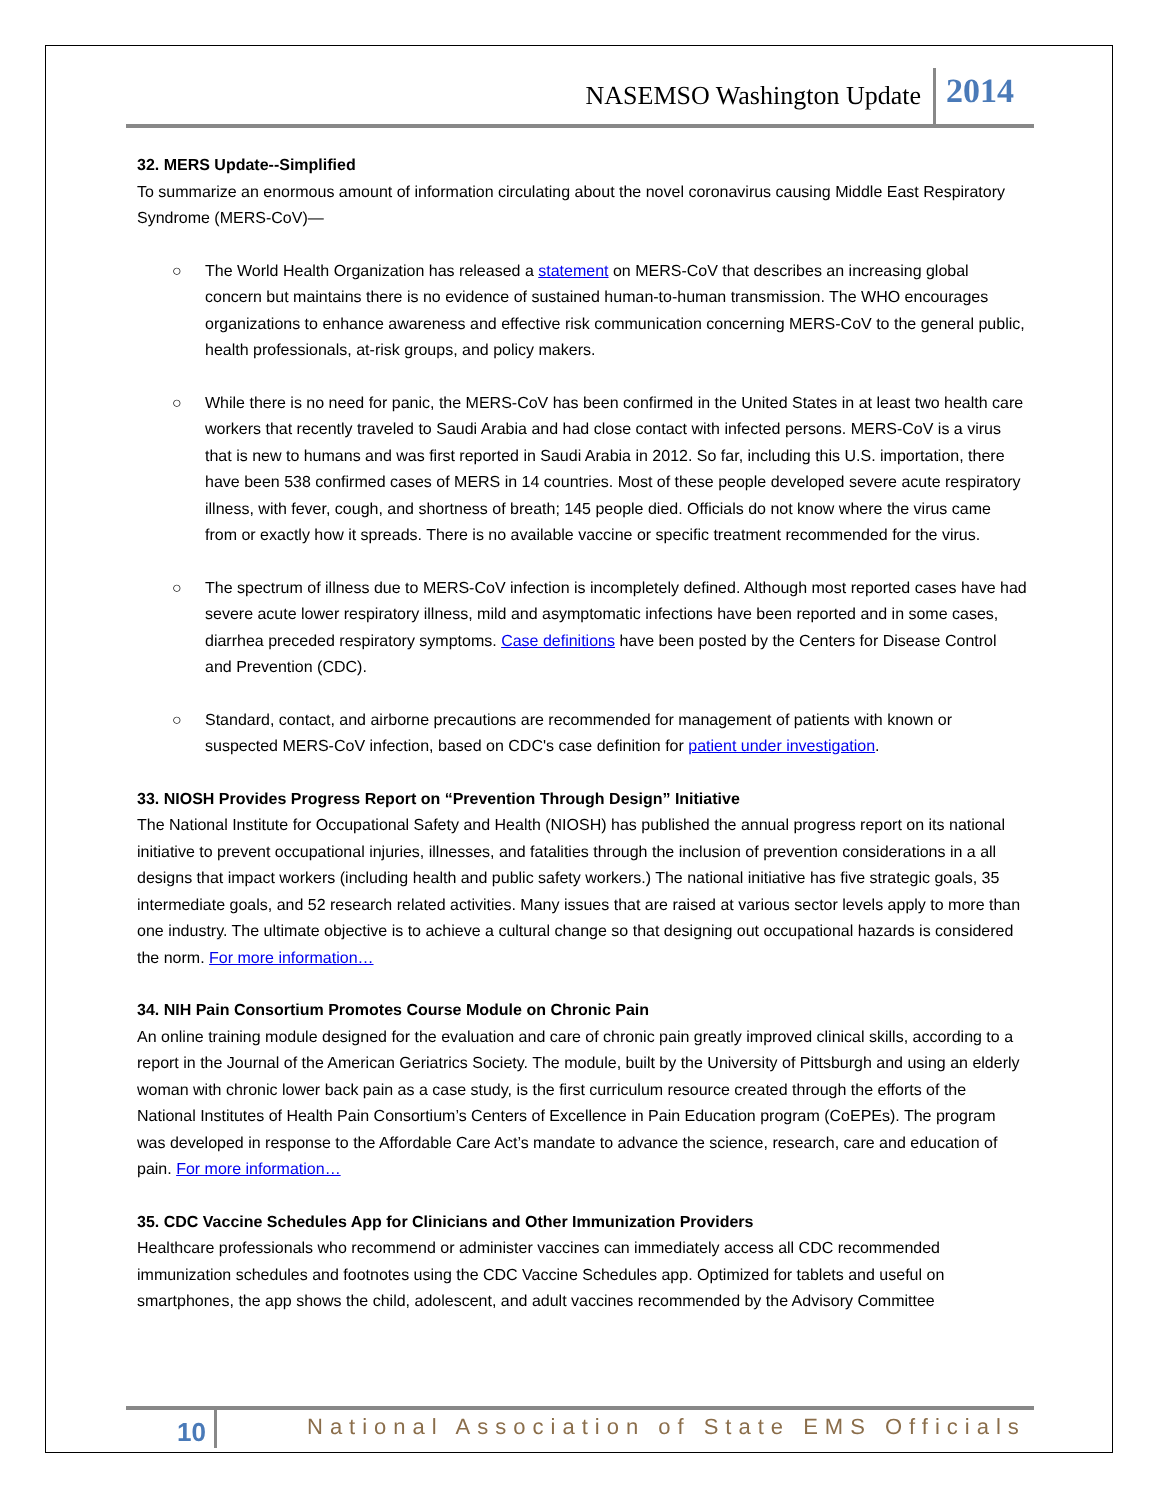NASEMSO Washington Update 2014
32. MERS Update--Simplified
To summarize an enormous amount of information circulating about the novel coronavirus causing Middle East Respiratory Syndrome (MERS-CoV)—
○ The World Health Organization has released a statement on MERS-CoV that describes an increasing global concern but maintains there is no evidence of sustained human-to-human transmission. The WHO encourages organizations to enhance awareness and effective risk communication concerning MERS-CoV to the general public, health professionals, at-risk groups, and policy makers.
○ While there is no need for panic, the MERS-CoV has been confirmed in the United States in at least two health care workers that recently traveled to Saudi Arabia and had close contact with infected persons. MERS-CoV is a virus that is new to humans and was first reported in Saudi Arabia in 2012. So far, including this U.S. importation, there have been 538 confirmed cases of MERS in 14 countries. Most of these people developed severe acute respiratory illness, with fever, cough, and shortness of breath; 145 people died. Officials do not know where the virus came from or exactly how it spreads. There is no available vaccine or specific treatment recommended for the virus.
○ The spectrum of illness due to MERS-CoV infection is incompletely defined. Although most reported cases have had severe acute lower respiratory illness, mild and asymptomatic infections have been reported and in some cases, diarrhea preceded respiratory symptoms. Case definitions have been posted by the Centers for Disease Control and Prevention (CDC).
○ Standard, contact, and airborne precautions are recommended for management of patients with known or suspected MERS-CoV infection, based on CDC's case definition for patient under investigation.
33. NIOSH Provides Progress Report on “Prevention Through Design” Initiative
The National Institute for Occupational Safety and Health (NIOSH) has published the annual progress report on its national initiative to prevent occupational injuries, illnesses, and fatalities through the inclusion of prevention considerations in a all designs that impact workers (including health and public safety workers.) The national initiative has five strategic goals, 35 intermediate goals, and 52 research related activities. Many issues that are raised at various sector levels apply to more than one industry. The ultimate objective is to achieve a cultural change so that designing out occupational hazards is considered the norm. For more information…
34. NIH Pain Consortium Promotes Course Module on Chronic Pain
An online training module designed for the evaluation and care of chronic pain greatly improved clinical skills, according to a report in the Journal of the American Geriatrics Society. The module, built by the University of Pittsburgh and using an elderly woman with chronic lower back pain as a case study, is the first curriculum resource created through the efforts of the National Institutes of Health Pain Consortium’s Centers of Excellence in Pain Education program (CoEPEs). The program was developed in response to the Affordable Care Act’s mandate to advance the science, research, care and education of pain. For more information…
35. CDC Vaccine Schedules App for Clinicians and Other Immunization Providers
Healthcare professionals who recommend or administer vaccines can immediately access all CDC recommended immunization schedules and footnotes using the CDC Vaccine Schedules app. Optimized for tablets and useful on smartphones, the app shows the child, adolescent, and adult vaccines recommended by the Advisory Committee
10 National Association of State EMS Officials